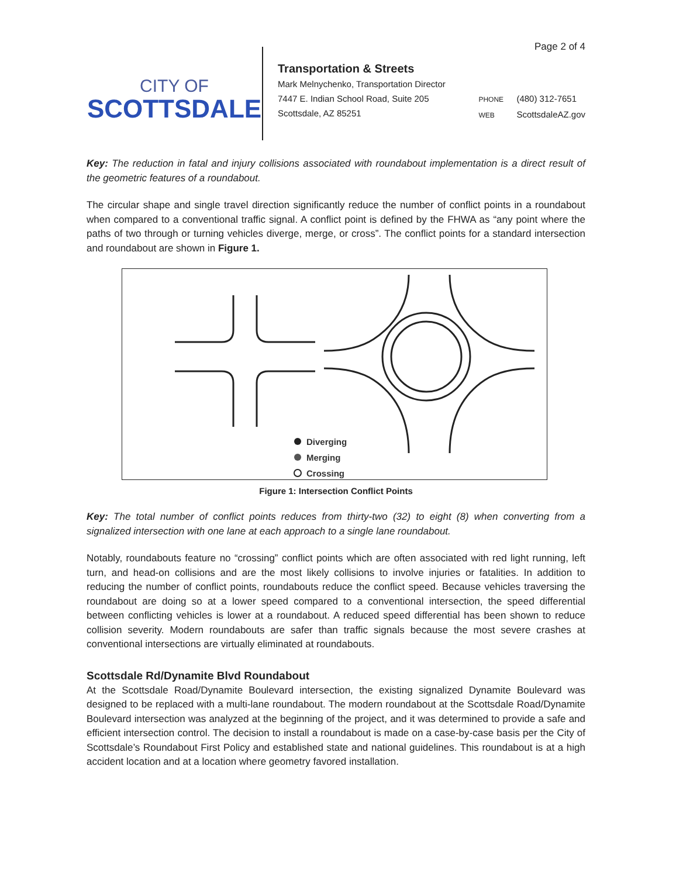Page 2 of 4
CITY OF
SCOTTSDALE
Transportation & Streets
Mark Melnychenko, Transportation Director
7447 E. Indian School Road, Suite 205
Scottsdale, AZ 85251
PHONE (480) 312-7651
WEB ScottsdaleAZ.gov
Key: The reduction in fatal and injury collisions associated with roundabout implementation is a direct result of the geometric features of a roundabout.
The circular shape and single travel direction significantly reduce the number of conflict points in a roundabout when compared to a conventional traffic signal. A conflict point is defined by the FHWA as “any point where the paths of two through or turning vehicles diverge, merge, or cross”. The conflict points for a standard intersection and roundabout are shown in Figure 1.
Diverging
Merging
Crossing
Figure 1: Intersection Conflict Points
Key: The total number of conflict points reduces from thirty-two (32) to eight (8) when converting from a signalized intersection with one lane at each approach to a single lane roundabout.
Notably, roundabouts feature no “crossing” conflict points which are often associated with red light running, left turn, and head-on collisions and are the most likely collisions to involve injuries or fatalities. In addition to reducing the number of conflict points, roundabouts reduce the conflict speed. Because vehicles traversing the roundabout are doing so at a lower speed compared to a conventional intersection, the speed differential between conflicting vehicles is lower at a roundabout. A reduced speed differential has been shown to reduce collision severity. Modern roundabouts are safer than traffic signals because the most severe crashes at conventional intersections are virtually eliminated at roundabouts.
Scottsdale Rd/Dynamite Blvd Roundabout
At the Scottsdale Road/Dynamite Boulevard intersection, the existing signalized Dynamite Boulevard was designed to be replaced with a multi-lane roundabout. The modern roundabout at the Scottsdale Road/Dynamite Boulevard intersection was analyzed at the beginning of the project, and it was determined to provide a safe and efficient intersection control. The decision to install a roundabout is made on a case-by-case basis per the City of Scottsdale’s Roundabout First Policy and established state and national guidelines. This roundabout is at a high accident location and at a location where geometry favored installation.